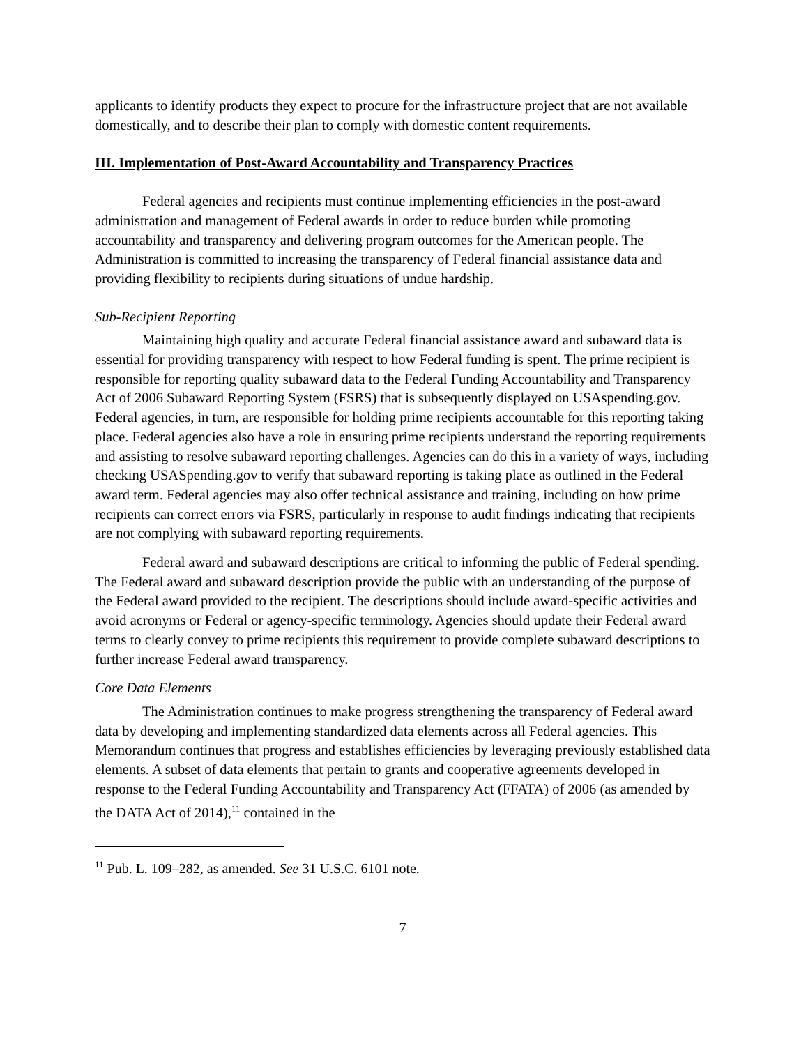applicants to identify products they expect to procure for the infrastructure project that are not available domestically, and to describe their plan to comply with domestic content requirements.
III. Implementation of Post-Award Accountability and Transparency Practices
Federal agencies and recipients must continue implementing efficiencies in the post-award administration and management of Federal awards in order to reduce burden while promoting accountability and transparency and delivering program outcomes for the American people. The Administration is committed to increasing the transparency of Federal financial assistance data and providing flexibility to recipients during situations of undue hardship.
Sub-Recipient Reporting
Maintaining high quality and accurate Federal financial assistance award and subaward data is essential for providing transparency with respect to how Federal funding is spent. The prime recipient is responsible for reporting quality subaward data to the Federal Funding Accountability and Transparency Act of 2006 Subaward Reporting System (FSRS) that is subsequently displayed on USAspending.gov. Federal agencies, in turn, are responsible for holding prime recipients accountable for this reporting taking place. Federal agencies also have a role in ensuring prime recipients understand the reporting requirements and assisting to resolve subaward reporting challenges. Agencies can do this in a variety of ways, including checking USASpending.gov to verify that subaward reporting is taking place as outlined in the Federal award term. Federal agencies may also offer technical assistance and training, including on how prime recipients can correct errors via FSRS, particularly in response to audit findings indicating that recipients are not complying with subaward reporting requirements.
Federal award and subaward descriptions are critical to informing the public of Federal spending. The Federal award and subaward description provide the public with an understanding of the purpose of the Federal award provided to the recipient. The descriptions should include award-specific activities and avoid acronyms or Federal or agency-specific terminology. Agencies should update their Federal award terms to clearly convey to prime recipients this requirement to provide complete subaward descriptions to further increase Federal award transparency.
Core Data Elements
The Administration continues to make progress strengthening the transparency of Federal award data by developing and implementing standardized data elements across all Federal agencies. This Memorandum continues that progress and establishes efficiencies by leveraging previously established data elements. A subset of data elements that pertain to grants and cooperative agreements developed in response to the Federal Funding Accountability and Transparency Act (FFATA) of 2006 (as amended by the DATA Act of 2014),<sup>11</sup> contained in the
<sup>11</sup> Pub. L. 109–282, as amended. See 31 U.S.C. 6101 note.
7